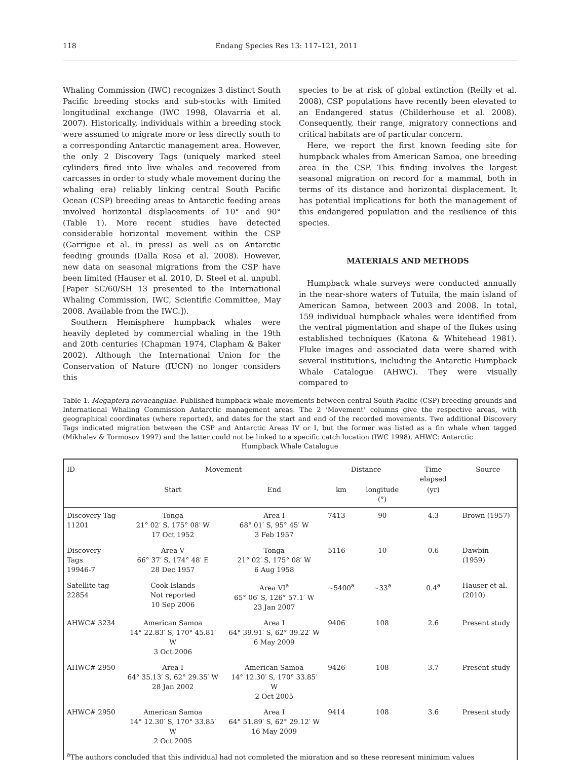118 Endang Species Res 13: 117–121, 2011
Whaling Commission (IWC) recognizes 3 distinct South Pacific breeding stocks and sub-stocks with limited longitudinal exchange (IWC 1998, Olavarría et al. 2007). Historically, individuals within a breeding stock were assumed to migrate more or less directly south to a corresponding Antarctic management area. However, the only 2 Discovery Tags (uniquely marked steel cylinders fired into live whales and recovered from carcasses in order to study whale movement during the whaling era) reliably linking central South Pacific Ocean (CSP) breeding areas to Antarctic feeding areas involved horizontal displacements of 10° and 90° (Table 1). More recent studies have detected considerable horizontal movement within the CSP (Garrigue et al. in press) as well as on Antarctic feeding grounds (Dalla Rosa et al. 2008). However, new data on seasonal migrations from the CSP have been limited (Hauser et al. 2010, D. Steel et al. unpubl. [Paper SC/60/SH 13 presented to the International Whaling Commission, IWC, Scientific Committee, May 2008. Available from the IWC.]).
Southern Hemisphere humpback whales were heavily depleted by commercial whaling in the 19th and 20th centuries (Chapman 1974, Clapham & Baker 2002). Although the International Union for the Conservation of Nature (IUCN) no longer considers this
species to be at risk of global extinction (Reilly et al. 2008), CSP populations have recently been elevated to an Endangered status (Childerhouse et al. 2008). Consequently, their range, migratory connections and critical habitats are of particular concern.
Here, we report the first known feeding site for humpback whales from American Samoa, one breeding area in the CSP. This finding involves the largest seasonal migration on record for a mammal, both in terms of its distance and horizontal displacement. It has potential implications for both the management of this endangered population and the resilience of this species.
MATERIALS AND METHODS
Humpback whale surveys were conducted annually in the near-shore waters of Tutuila, the main island of American Samoa, between 2003 and 2008. In total, 159 individual humpback whales were identified from the ventral pigmentation and shape of the flukes using established techniques (Katona & Whitehead 1981). Fluke images and associated data were shared with several institutions, including the Antarctic Humpback Whale Catalogue (AHWC). They were visually compared to
Table 1. Megaptera novaeangliae. Published humpback whale movements between central South Pacific (CSP) breeding grounds and International Whaling Commission Antarctic management areas. The 2 ‘Movement’ columns give the respective areas, with geographical coordinates (where reported), and dates for the start and end of the recorded movements. Two additional Discovery Tags indicated migration between the CSP and Antarctic Areas IV or I, but the former was listed as a fin whale when tagged (Mikhalev & Tormosov 1997) and the latter could not be linked to a specific catch location (IWC 1998). AHWC: Antarctic
Humpback Whale Catalogue
| ID | Movement | | Distance | | Time elapsed | Source |
| --- | --- | --- | --- | --- | --- | --- |
| | Start | End | km | longitude (°) | (yr) | |
| Discovery Tag 11201 | Tonga 21° 02′ S, 175° 08′ W 17 Oct 1952 | Area I 68° 01′ S, 95° 45′ W 3 Feb 1957 | 7413 | 90 | 4.3 | Brown (1957) |
| Discovery Tags 19946-7 | Area V 66° 37′ S, 174° 48′ E 28 Dec 1957 | Tonga 21° 02′ S, 175° 08′ W 6 Aug 1958 | 5116 | 10 | 0.6 | Dawbin (1959) |
| Satellite tag 22854 | Cook Islands Not reported 10 Sep 2006 | Area VI<sup>a</sup> 65° 06′ S, 126° 57.1′ W 23 Jan 2007 | ~5400<sup>a</sup> | ~33<sup>a</sup> | 0.4<sup>a</sup> | Hauser et al. (2010) |
| AHWC# 3234 | American Samoa 14° 22.83′ S, 170° 45.81′ W 3 Oct 2006 | Area I 64° 39.91′ S, 62° 39.22′ W 6 May 2009 | 9406 | 108 | 2.6 | Present study |
| AHWC# 2950 | Area I 64° 35.13′ S, 62° 29.35′ W 28 Jan 2002 | American Samoa 14° 12.30′ S, 170° 33.85′ W 2 Oct 2005 | 9426 | 108 | 3.7 | Present study |
| AHWC# 2950 | American Samoa 14° 12.30′ S, 170° 33.85′ W 2 Oct 2005 | Area I 64° 51.89′ S, 62° 29.12′ W 16 May 2009 | 9414 | 108 | 3.6 | Present study |
| <sup>a</sup> The authors concluded that this individual had not completed the migration and so these represent minimum values | | | | | | |